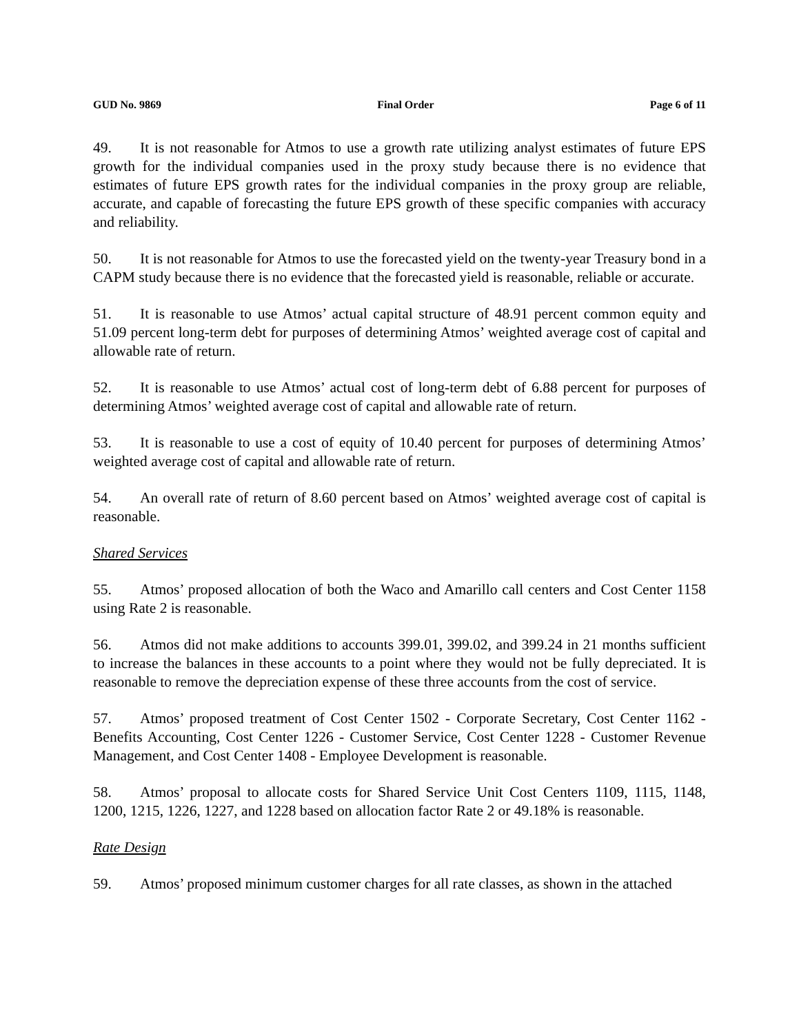GUD No. 9869 Final Order Page 6 of 11
49. It is not reasonable for Atmos to use a growth rate utilizing analyst estimates of future EPS growth for the individual companies used in the proxy study because there is no evidence that estimates of future EPS growth rates for the individual companies in the proxy group are reliable, accurate, and capable of forecasting the future EPS growth of these specific companies with accuracy and reliability.
50. It is not reasonable for Atmos to use the forecasted yield on the twenty-year Treasury bond in a CAPM study because there is no evidence that the forecasted yield is reasonable, reliable or accurate.
51. It is reasonable to use Atmos’ actual capital structure of 48.91 percent common equity and 51.09 percent long-term debt for purposes of determining Atmos’ weighted average cost of capital and allowable rate of return.
52. It is reasonable to use Atmos’ actual cost of long-term debt of 6.88 percent for purposes of determining Atmos’ weighted average cost of capital and allowable rate of return.
53. It is reasonable to use a cost of equity of 10.40 percent for purposes of determining Atmos’ weighted average cost of capital and allowable rate of return.
54. An overall rate of return of 8.60 percent based on Atmos’ weighted average cost of capital is reasonable.
Shared Services
55. Atmos’ proposed allocation of both the Waco and Amarillo call centers and Cost Center 1158 using Rate 2 is reasonable.
56. Atmos did not make additions to accounts 399.01, 399.02, and 399.24 in 21 months sufficient to increase the balances in these accounts to a point where they would not be fully depreciated. It is reasonable to remove the depreciation expense of these three accounts from the cost of service.
57. Atmos’ proposed treatment of Cost Center 1502 - Corporate Secretary, Cost Center 1162 - Benefits Accounting, Cost Center 1226 - Customer Service, Cost Center 1228 - Customer Revenue Management, and Cost Center 1408 - Employee Development is reasonable.
58. Atmos’ proposal to allocate costs for Shared Service Unit Cost Centers 1109, 1115, 1148, 1200, 1215, 1226, 1227, and 1228 based on allocation factor Rate 2 or 49.18% is reasonable.
Rate Design
59. Atmos’ proposed minimum customer charges for all rate classes, as shown in the attached